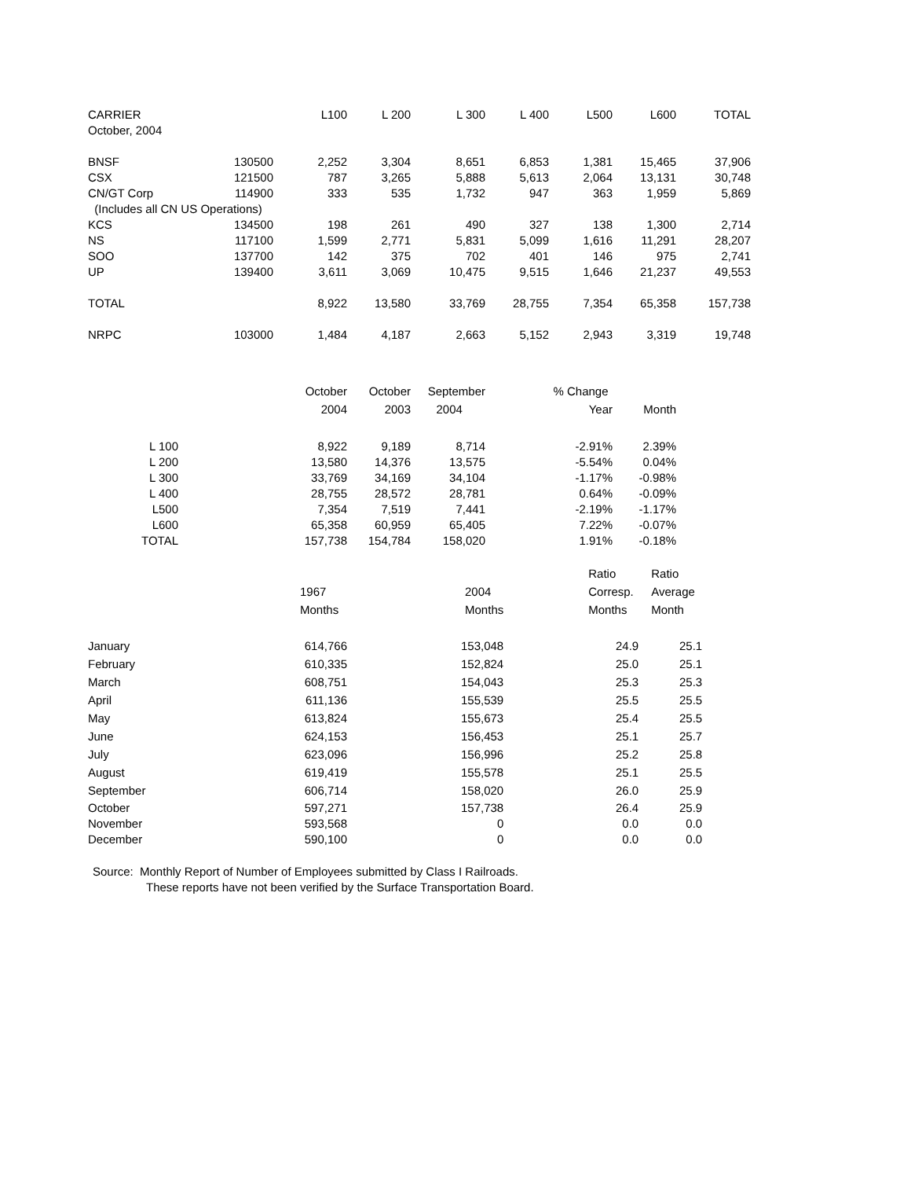| CARRIER | | L100 | L 200 | L 300 | L 400 | L500 | L600 | TOTAL |
| October, 2004 | | | | | | | | |
| BNSF | 130500 | 2,252 | 3,304 | 8,651 | 6,853 | 1,381 | 15,465 | 37,906 |
| CSX | 121500 | 787 | 3,265 | 5,888 | 5,613 | 2,064 | 13,131 | 30,748 |
| CN/GT Corp | 114900 | 333 | 535 | 1,732 | 947 | 363 | 1,959 | 5,869 |
| (Includes all CN US Operations) | | | | | | | | |
| KCS | 134500 | 198 | 261 | 490 | 327 | 138 | 1,300 | 2,714 |
| NS | 117100 | 1,599 | 2,771 | 5,831 | 5,099 | 1,616 | 11,291 | 28,207 |
| SOO | 137700 | 142 | 375 | 702 | 401 | 146 | 975 | 2,741 |
| UP | 139400 | 3,611 | 3,069 | 10,475 | 9,515 | 1,646 | 21,237 | 49,553 |
| TOTAL | | 8,922 | 13,580 | 33,769 | 28,755 | 7,354 | 65,358 | 157,738 |
| NRPC | 103000 | 1,484 | 4,187 | 2,663 | 5,152 | 2,943 | 3,319 | 19,748 |
| | October | October | September | % Change | |
| | 2004 | 2003 | 2004 | Year | Month |
| L 100 | 8,922 | 9,189 | 8,714 | -2.91% | 2.39% |
| L 200 | 13,580 | 14,376 | 13,575 | -5.54% | 0.04% |
| L 300 | 33,769 | 34,169 | 34,104 | -1.17% | -0.98% |
| L 400 | 28,755 | 28,572 | 28,781 | 0.64% | -0.09% |
| L500 | 7,354 | 7,519 | 7,441 | -2.19% | -1.17% |
| L600 | 65,358 | 60,959 | 65,405 | 7.22% | -0.07% |
| TOTAL | 157,738 | 154,784 | 158,020 | 1.91% | -0.18% |
| | | | | Ratio | Ratio |
| | 1967 | 2004 | | Corresp. | Average |
| | Months | Months | | Months | Month |
| January | 614,766 | 153,048 | | 24.9 | 25.1 |
| February | 610,335 | 152,824 | | 25.0 | 25.1 |
| March | 608,751 | 154,043 | | 25.3 | 25.3 |
| April | 611,136 | 155,539 | | 25.5 | 25.5 |
| May | 613,824 | 155,673 | | 25.4 | 25.5 |
| June | 624,153 | 156,453 | | 25.1 | 25.7 |
| July | 623,096 | 156,996 | | 25.2 | 25.8 |
| August | 619,419 | 155,578 | | 25.1 | 25.5 |
| September | 606,714 | 158,020 | | 26.0 | 25.9 |
| October | 597,271 | 157,738 | | 26.4 | 25.9 |
| November | 593,568 | 0 | | 0.0 | 0.0 |
| December | 590,100 | 0 | | 0.0 | 0.0 |
Source: Monthly Report of Number of Employees submitted by Class I Railroads.
These reports have not been verified by the Surface Transportation Board.